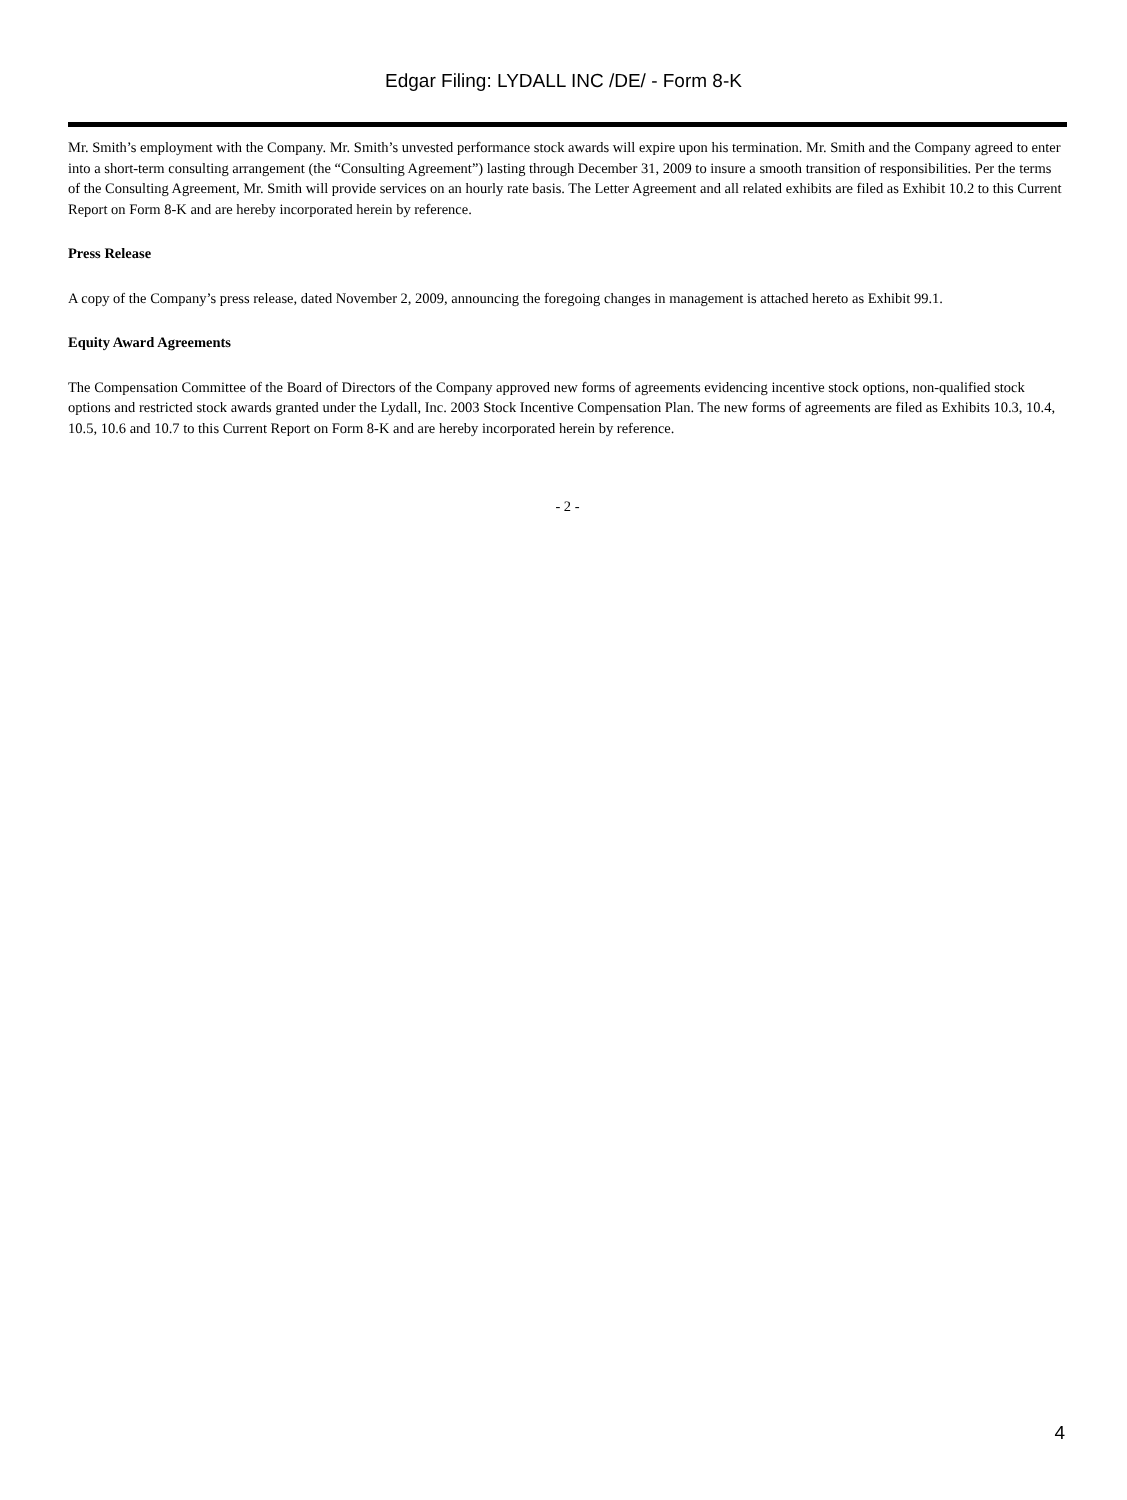Edgar Filing: LYDALL INC /DE/ - Form 8-K
Mr. Smith’s employment with the Company. Mr. Smith’s unvested performance stock awards will expire upon his termination. Mr. Smith and the Company agreed to enter into a short-term consulting arrangement (the “Consulting Agreement”) lasting through December 31, 2009 to insure a smooth transition of responsibilities. Per the terms of the Consulting Agreement, Mr. Smith will provide services on an hourly rate basis. The Letter Agreement and all related exhibits are filed as Exhibit 10.2 to this Current Report on Form 8-K and are hereby incorporated herein by reference.
Press Release
A copy of the Company’s press release, dated November 2, 2009, announcing the foregoing changes in management is attached hereto as Exhibit 99.1.
Equity Award Agreements
The Compensation Committee of the Board of Directors of the Company approved new forms of agreements evidencing incentive stock options, non-qualified stock options and restricted stock awards granted under the Lydall, Inc. 2003 Stock Incentive Compensation Plan. The new forms of agreements are filed as Exhibits 10.3, 10.4, 10.5, 10.6 and 10.7 to this Current Report on Form 8-K and are hereby incorporated herein by reference.
- 2 -
4